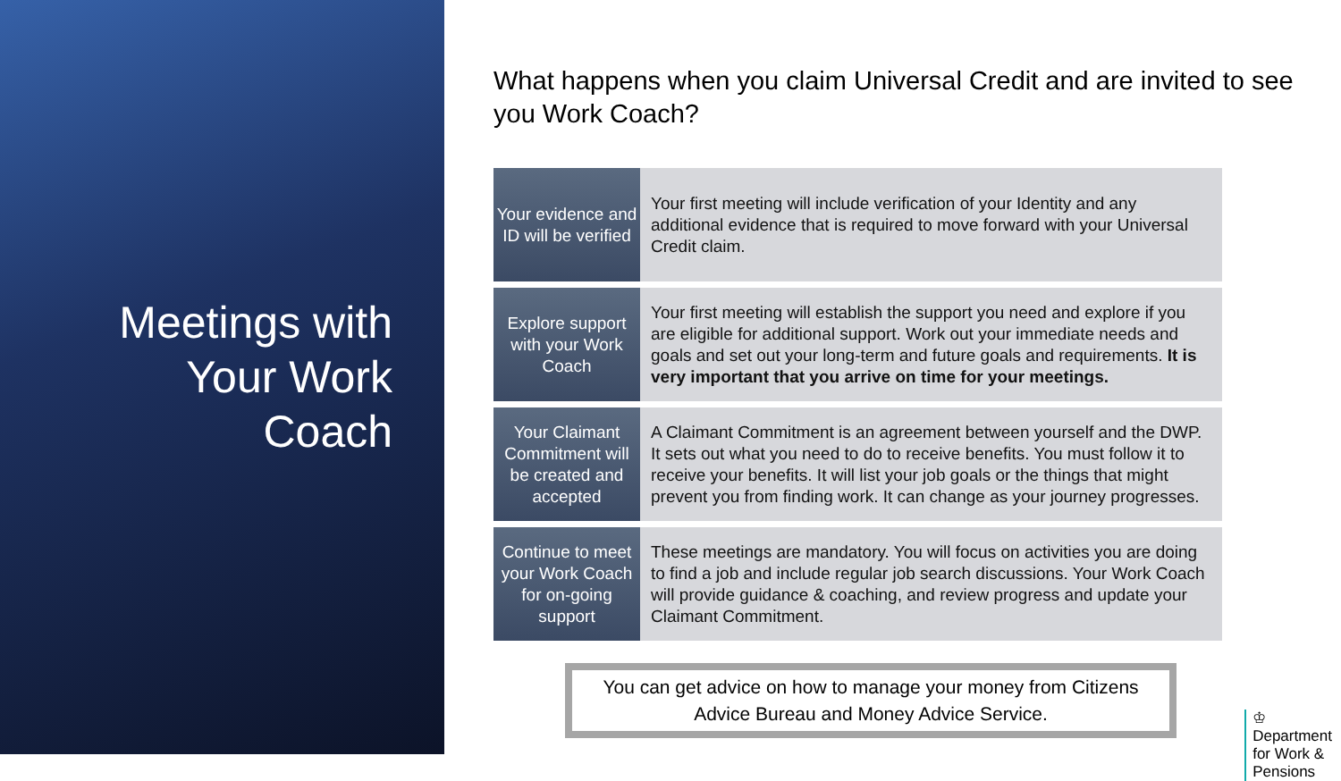Meetings with
Your Work
Coach
What happens when you claim Universal Credit and are invited to see you Work Coach?
| Your evidence and ID will be verified | Your first meeting will include verification of your Identity and any additional evidence that is required to move forward with your Universal Credit claim. |
| Explore support with your Work Coach | Your first meeting will establish the support you need and explore if you are eligible for additional support. Work out your immediate needs and goals and set out your long-term and future goals and requirements. It is very important that you arrive on time for your meetings. |
| Your Claimant Commitment will be created and accepted | A Claimant Commitment is an agreement between yourself and the DWP. It sets out what you need to do to receive benefits. You must follow it to receive your benefits. It will list your job goals or the things that might prevent you from finding work. It can change as your journey progresses. |
| Continue to meet your Work Coach for on-going support | These meetings are mandatory. You will focus on activities you are doing to find a job and include regular job search discussions. Your Work Coach will provide guidance & coaching, and review progress and update your Claimant Commitment. |
You can get advice on how to manage your money from Citizens Advice Bureau and Money Advice Service.
♔
Department
for Work &
Pensions